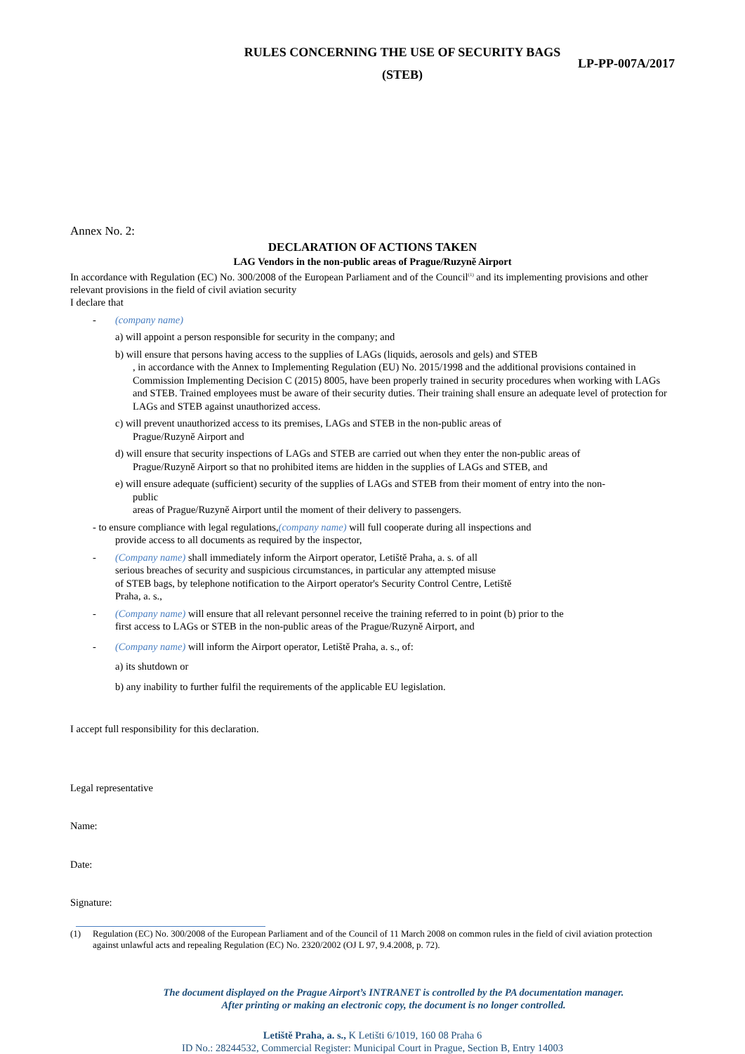RULES CONCERNING THE USE OF SECURITY BAGS (STEB)
LP-PP-007A/2017
Annex No. 2:
DECLARATION OF ACTIONS TAKEN
LAG Vendors in the non-public areas of Prague/Ruzyně Airport
In accordance with Regulation (EC) No. 300/2008 of the European Parliament and of the Council<sup>(1)</sup> and its implementing provisions and other relevant provisions in the field of civil aviation security
I declare that
- (company name)
a) will appoint a person responsible for security in the company; and
b) will ensure that persons having access to the supplies of LAGs (liquids, aerosols and gels) and STEB
, in accordance with the Annex to Implementing Regulation (EU) No. 2015/1998 and the additional provisions contained in Commission Implementing Decision C (2015) 8005, have been properly trained in security procedures when working with LAGs and STEB. Trained employees must be aware of their security duties. Their training shall ensure an adequate level of protection for LAGs and STEB against unauthorized access.
c) will prevent unauthorized access to its premises, LAGs and STEB in the non-public areas of
Prague/Ruzyně Airport and
d) will ensure that security inspections of LAGs and STEB are carried out when they enter the non-public areas of
Prague/Ruzyně Airport so that no prohibited items are hidden in the supplies of LAGs and STEB, and
e) will ensure adequate (sufficient) security of the supplies of LAGs and STEB from their moment of entry into the non-
public
areas of Prague/Ruzyně Airport until the moment of their delivery to passengers.
- to ensure compliance with legal regulations,(company name) will full cooperate during all inspections and
provide access to all documents as required by the inspector,
- (Company name) shall immediately inform the Airport operator, Letiště Praha, a. s. of all
serious breaches of security and suspicious circumstances, in particular any attempted misuse
of STEB bags, by telephone notification to the Airport operator's Security Control Centre, Letiště
Praha, a. s.,
- (Company name) will ensure that all relevant personnel receive the training referred to in point (b) prior to the
first access to LAGs or STEB in the non-public areas of the Prague/Ruzyně Airport, and
- (Company name) will inform the Airport operator, Letiště Praha, a. s., of:
a) its shutdown or
b) any inability to further fulfil the requirements of the applicable EU legislation.
I accept full responsibility for this declaration.
Legal representative
Name:
Date:
Signature:
(1) Regulation (EC) No. 300/2008 of the European Parliament and of the Council of 11 March 2008 on common rules in the field of civil aviation protection against unlawful acts and repealing Regulation (EC) No. 2320/2002 (OJ L 97, 9.4.2008, p. 72).
The document displayed on the Prague Airport’s INTRANET is controlled by the PA documentation manager.
After printing or making an electronic copy, the document is no longer controlled.
Letiště Praha, a. s., K Letišti 6/1019, 160 08 Praha 6
ID No.: 28244532, Commercial Register: Municipal Court in Prague, Section B, Entry 14003